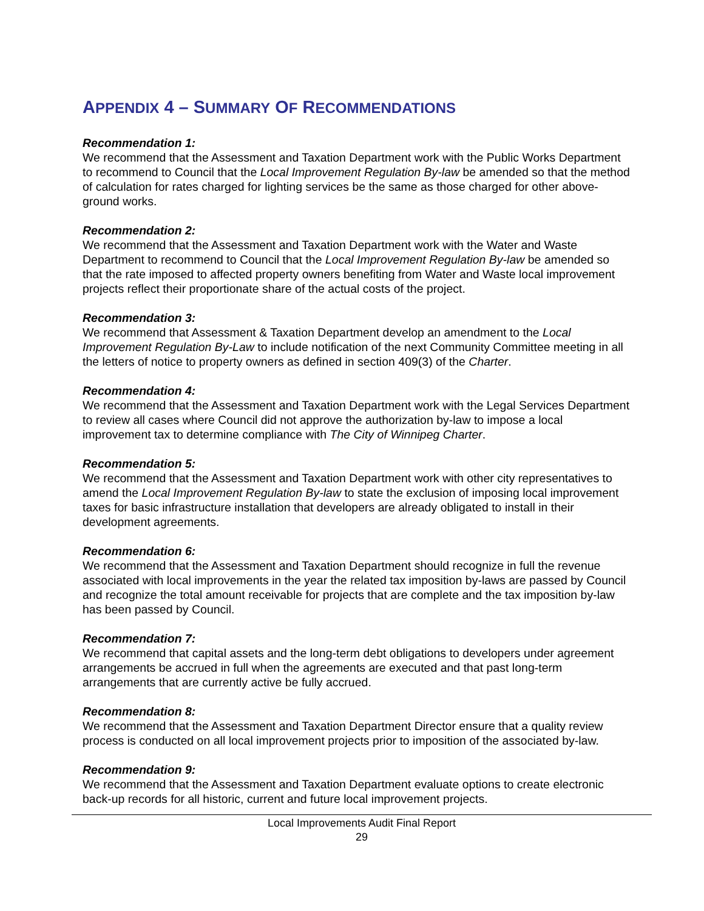APPENDIX 4 – SUMMARY OF RECOMMENDATIONS
Recommendation 1:
We recommend that the Assessment and Taxation Department work with the Public Works Department to recommend to Council that the Local Improvement Regulation By-law be amended so that the method of calculation for rates charged for lighting services be the same as those charged for other above-ground works.
Recommendation 2:
We recommend that the Assessment and Taxation Department work with the Water and Waste Department to recommend to Council that the Local Improvement Regulation By-law be amended so that the rate imposed to affected property owners benefiting from Water and Waste local improvement projects reflect their proportionate share of the actual costs of the project.
Recommendation 3:
We recommend that Assessment & Taxation Department develop an amendment to the Local Improvement Regulation By-Law to include notification of the next Community Committee meeting in all the letters of notice to property owners as defined in section 409(3) of the Charter.
Recommendation 4:
We recommend that the Assessment and Taxation Department work with the Legal Services Department to review all cases where Council did not approve the authorization by-law to impose a local improvement tax to determine compliance with The City of Winnipeg Charter.
Recommendation 5:
We recommend that the Assessment and Taxation Department work with other city representatives to amend the Local Improvement Regulation By-law to state the exclusion of imposing local improvement taxes for basic infrastructure installation that developers are already obligated to install in their development agreements.
Recommendation 6:
We recommend that the Assessment and Taxation Department should recognize in full the revenue associated with local improvements in the year the related tax imposition by-laws are passed by Council and recognize the total amount receivable for projects that are complete and the tax imposition by-law has been passed by Council.
Recommendation 7:
We recommend that capital assets and the long-term debt obligations to developers under agreement arrangements be accrued in full when the agreements are executed and that past long-term arrangements that are currently active be fully accrued.
Recommendation 8:
We recommend that the Assessment and Taxation Department Director ensure that a quality review process is conducted on all local improvement projects prior to imposition of the associated by-law.
Recommendation 9:
We recommend that the Assessment and Taxation Department evaluate options to create electronic back-up records for all historic, current and future local improvement projects.
Local Improvements Audit Final Report
29